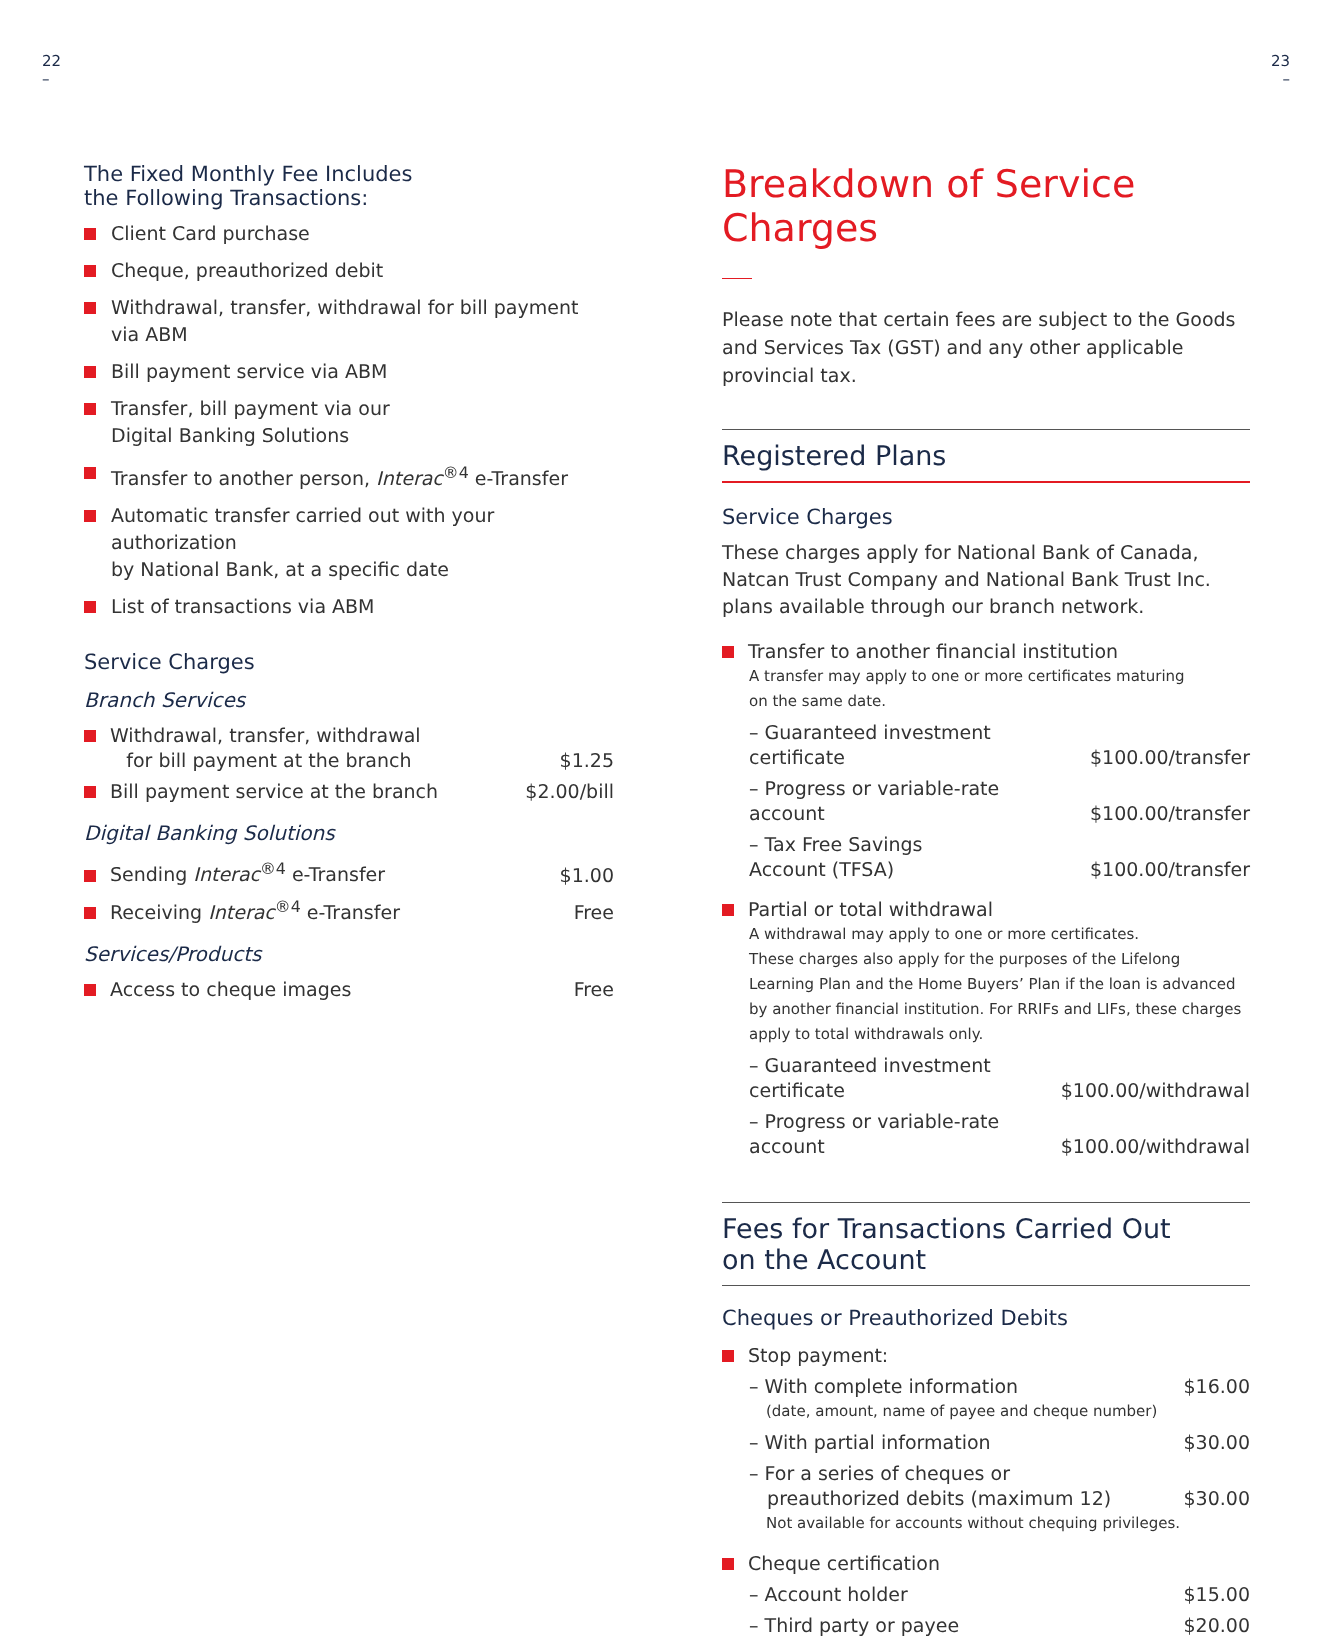22
–
The Fixed Monthly Fee Includes
the Following Transactions:
Client Card purchase
Cheque, preauthorized debit
Withdrawal, transfer, withdrawal for bill payment
via ABM
Bill payment service via ABM
Transfer, bill payment via our
Digital Banking Solutions
Transfer to another person, Interac<sup>®4</sup> e-Transfer
Automatic transfer carried out with your authorization
by National Bank, at a specific date
List of transactions via ABM
Service Charges
Branch Services
| Withdrawal, transfer, withdrawal for bill payment at the branch | $1.25 |
| Bill payment service at the branch | $2.00/bill |
Digital Banking Solutions
| Sending Interac<sup>®4</sup> e-Transfer | $1.00 |
| Receiving Interac<sup>®4</sup> e-Transfer | Free |
Services/Products
| Access to cheque images | Free |
23
–
Breakdown of Service Charges
Please note that certain fees are subject to the Goods and Services Tax (GST) and any other applicable provincial tax.
Registered Plans
Service Charges
These charges apply for National Bank of Canada, Natcan Trust Company and National Bank Trust Inc. plans available through our branch network.
| Transfer to another financial institution A transfer may apply to one or more certificates maturing on the same date. | |
| – Guaranteed investment certificate | $100.00/transfer |
| – Progress or variable-rate account | $100.00/transfer |
| – Tax Free Savings Account (TFSA) | $100.00/transfer |
| Partial or total withdrawal A withdrawal may apply to one or more certificates. These charges also apply for the purposes of the Lifelong Learning Plan and the Home Buyers’ Plan if the loan is advanced by another financial institution. For RRIFs and LIFs, these charges apply to total withdrawals only. | |
| – Guaranteed investment certificate | $100.00/withdrawal |
| – Progress or variable-rate account | $100.00/withdrawal |
Fees for Transactions Carried Out
on the Account
Cheques or Preauthorized Debits
| Stop payment: | |
| – With complete information (date, amount, name of payee and cheque number) | $16.00 |
| – With partial information | $30.00 |
| – For a series of cheques or preauthorized debits (maximum 12) Not available for accounts without chequing privileges. | $30.00 |
| Cheque certification | |
| – Account holder | $15.00 |
| – Third party or payee | $20.00 |